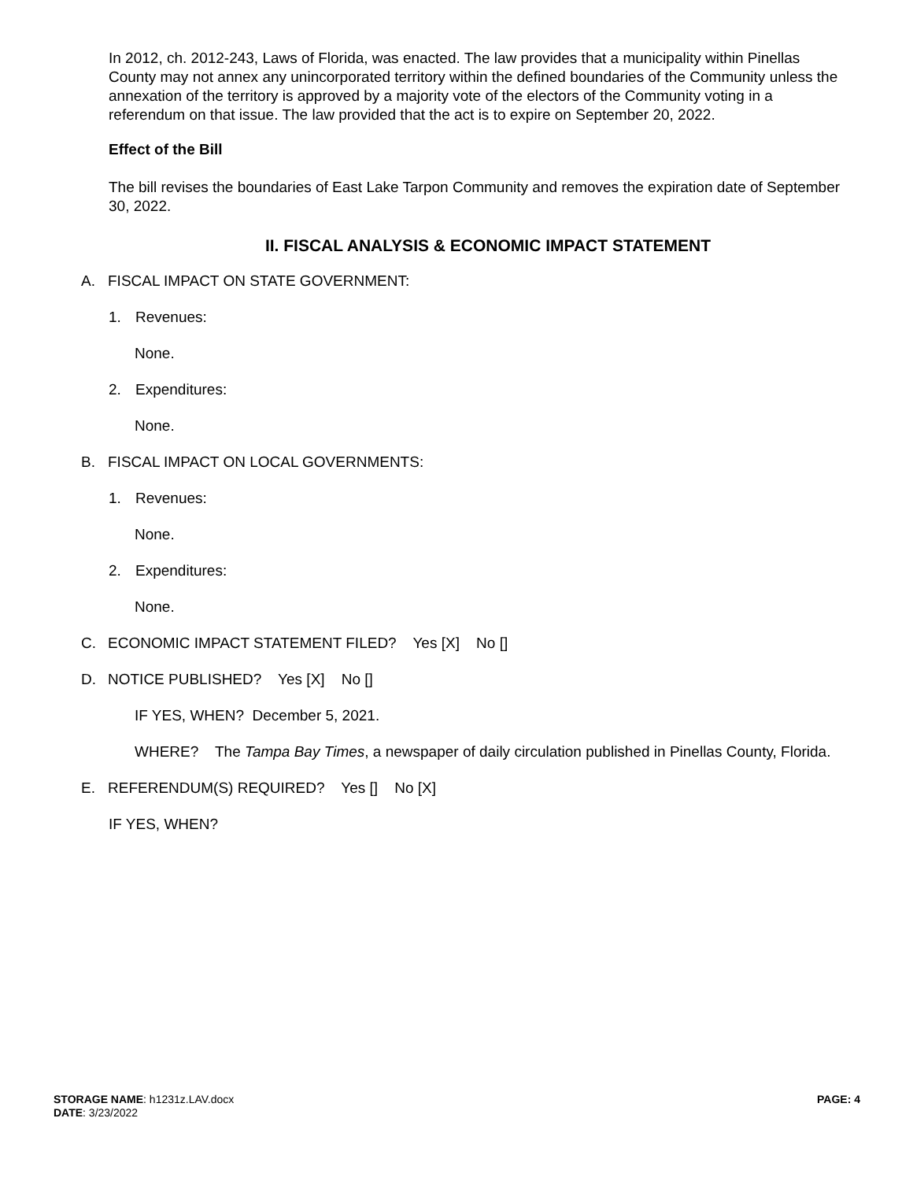In 2012, ch. 2012-243, Laws of Florida, was enacted. The law provides that a municipality within Pinellas County may not annex any unincorporated territory within the defined boundaries of the Community unless the annexation of the territory is approved by a majority vote of the electors of the Community voting in a referendum on that issue. The law provided that the act is to expire on September 20, 2022.
Effect of the Bill
The bill revises the boundaries of East Lake Tarpon Community and removes the expiration date of September 30, 2022.
II. FISCAL ANALYSIS & ECONOMIC IMPACT STATEMENT
A. FISCAL IMPACT ON STATE GOVERNMENT:
1. Revenues:
None.
2. Expenditures:
None.
B. FISCAL IMPACT ON LOCAL GOVERNMENTS:
1. Revenues:
None.
2. Expenditures:
None.
C. ECONOMIC IMPACT STATEMENT FILED? Yes [X] No []
D. NOTICE PUBLISHED? Yes [X] No []
IF YES, WHEN? December 5, 2021.
WHERE? The Tampa Bay Times, a newspaper of daily circulation published in Pinellas County, Florida.
E. REFERENDUM(S) REQUIRED? Yes [] No [X]
IF YES, WHEN?
STORAGE NAME: h1231z.LAV.docx PAGE: 4
DATE: 3/23/2022